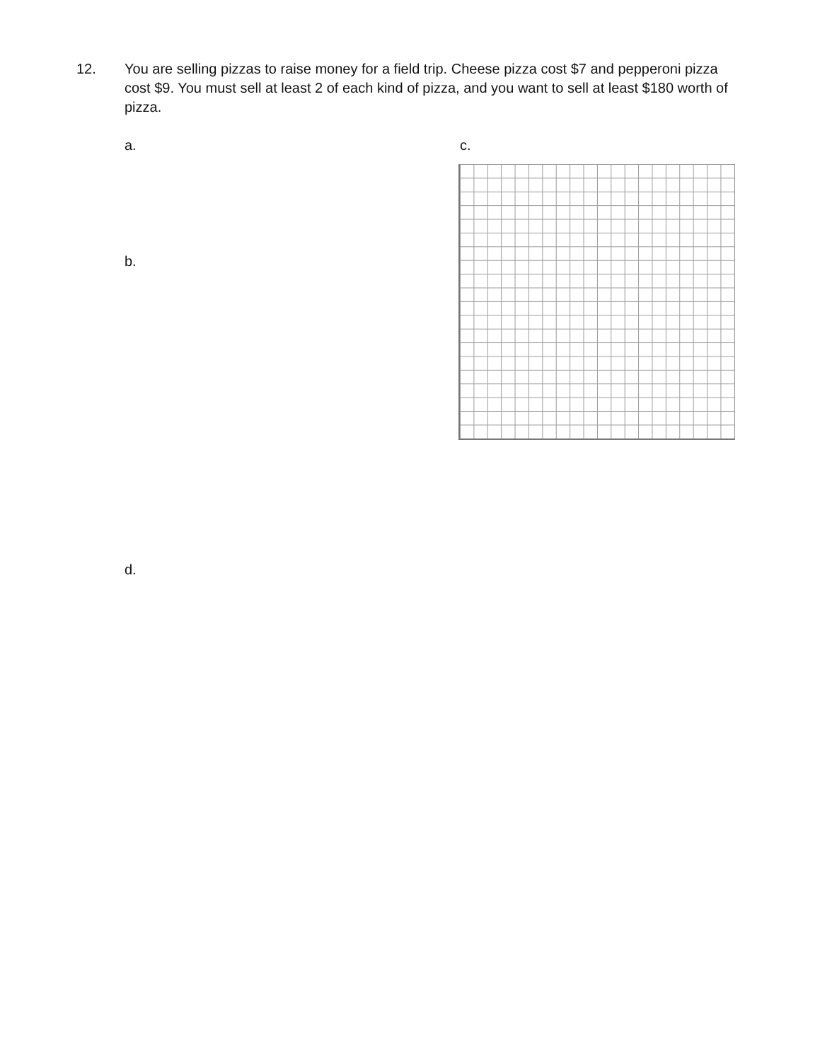12. You are selling pizzas to raise money for a field trip. Cheese pizza cost $7 and pepperoni pizza cost $9. You must sell at least 2 of each kind of pizza, and you want to sell at least $180 worth of pizza.
a. c.
b.
d.